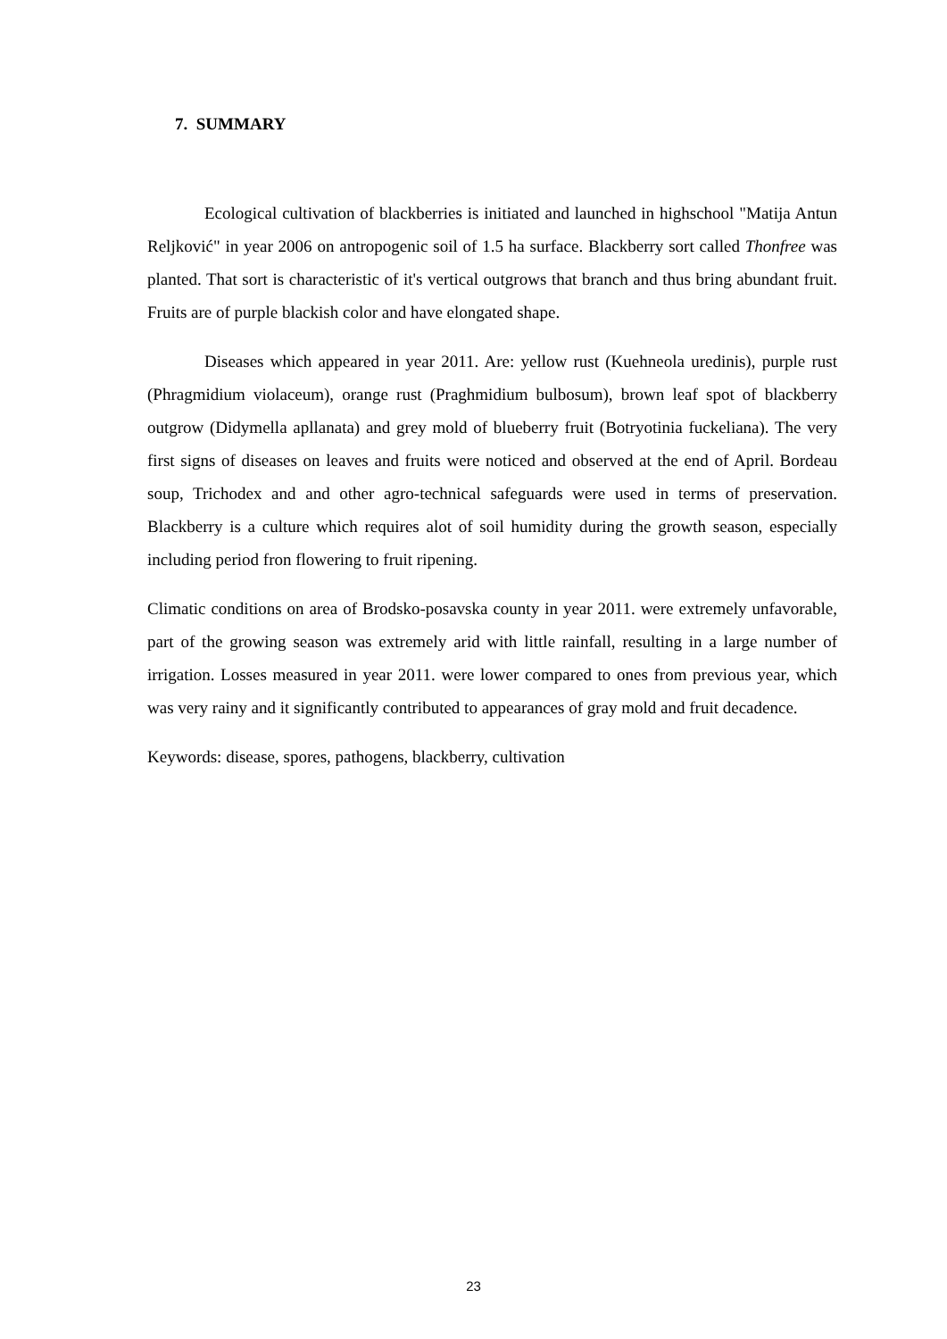7. SUMMARY
Ecological cultivation of blackberries is initiated and launched in highschool "Matija Antun Reljković" in year 2006 on antropogenic soil of 1.5 ha surface. Blackberry sort called Thonfree was planted. That sort is characteristic of it's vertical outgrows that branch and thus bring abundant fruit. Fruits are of purple blackish color and have elongated shape.
Diseases which appeared in year 2011. Are: yellow rust (Kuehneola uredinis), purple rust (Phragmidium violaceum), orange rust (Praghmidium bulbosum), brown leaf spot of blackberry outgrow (Didymella apllanata) and grey mold of blueberry fruit (Botryotinia fuckeliana). The very first signs of diseases on leaves and fruits were noticed and observed at the end of April. Bordeau soup, Trichodex and and other agro-technical safeguards were used in terms of preservation. Blackberry is a culture which requires alot of soil humidity during the growth season, especially including period fron flowering to fruit ripening.
Climatic conditions on area of Brodsko-posavska county in year 2011. were extremely unfavorable, part of the growing season was extremely arid with little rainfall, resulting in a large number of irrigation. Losses measured in year 2011. were lower compared to ones from previous year, which was very rainy and it significantly contributed to appearances of gray mold and fruit decadence.
Keywords: disease, spores, pathogens, blackberry, cultivation
23